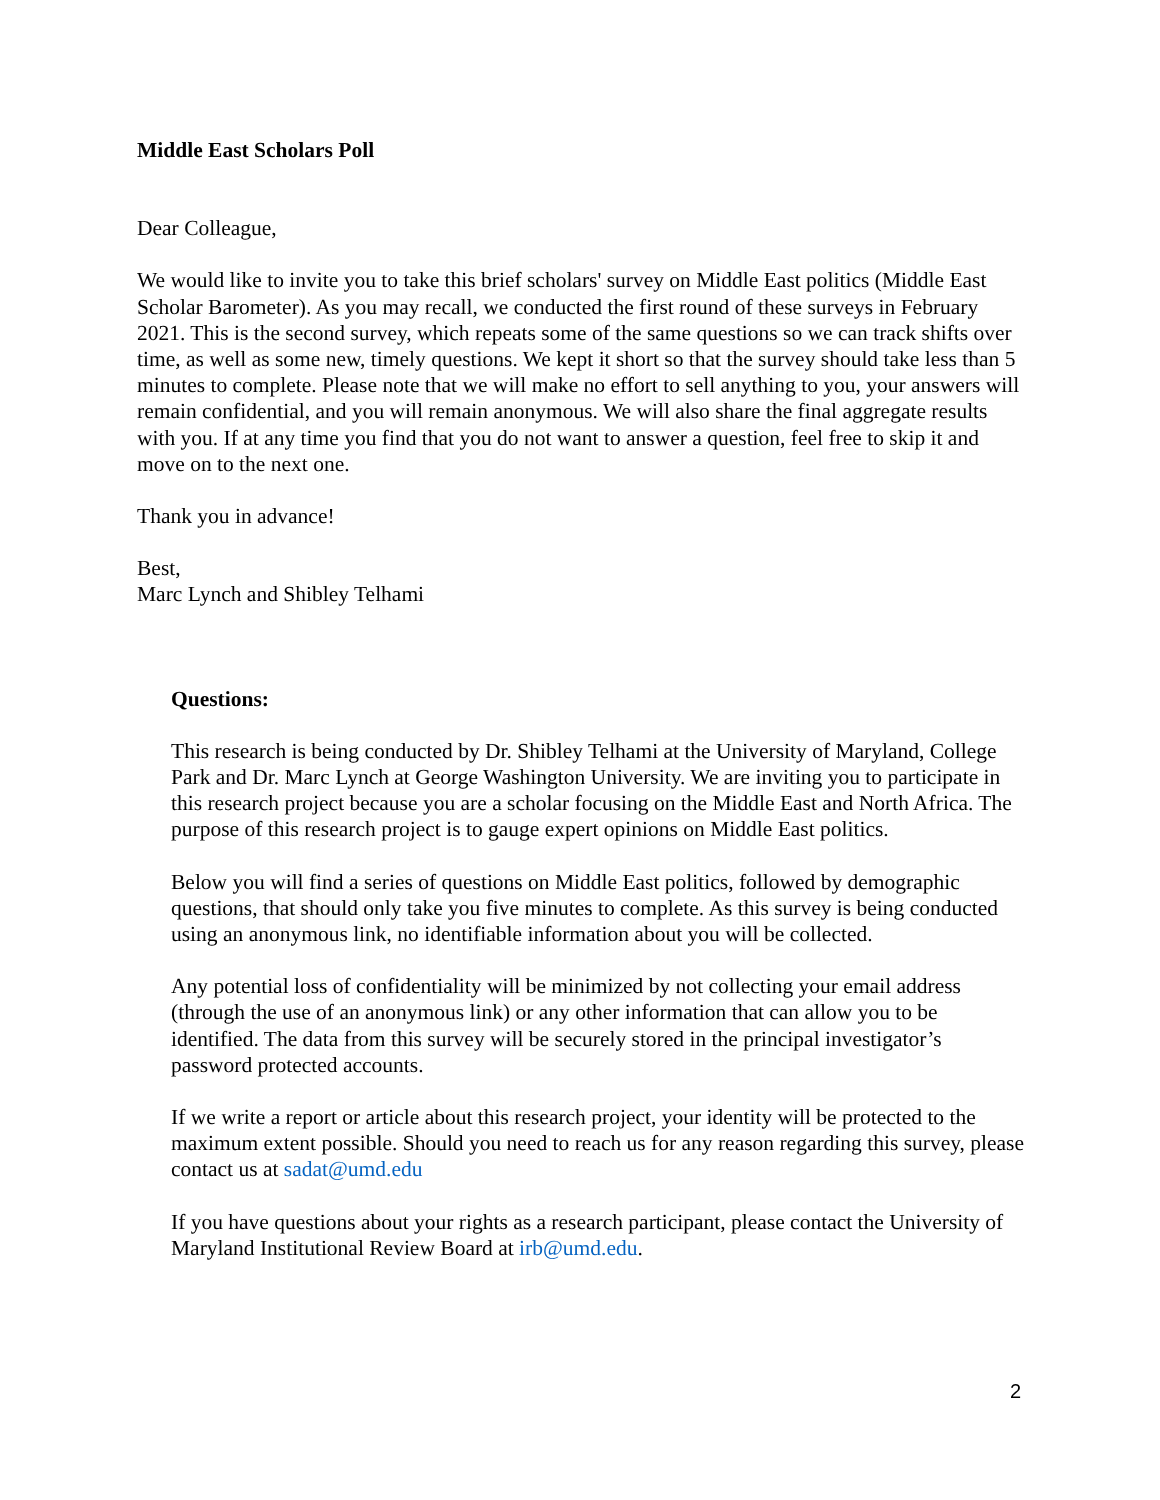Middle East Scholars Poll
Dear Colleague,
We would like to invite you to take this brief scholars' survey on Middle East politics (Middle East Scholar Barometer). As you may recall, we conducted the first round of these surveys in February 2021. This is the second survey, which repeats some of the same questions so we can track shifts over time, as well as some new, timely questions. We kept it short so that the survey should take less than 5 minutes to complete. Please note that we will make no effort to sell anything to you, your answers will remain confidential, and you will remain anonymous. We will also share the final aggregate results with you. If at any time you find that you do not want to answer a question, feel free to skip it and move on to the next one.
Thank you in advance!
Best,
Marc Lynch and Shibley Telhami
Questions:
This research is being conducted by Dr. Shibley Telhami at the University of Maryland, College Park and Dr. Marc Lynch at George Washington University. We are inviting you to participate in this research project because you are a scholar focusing on the Middle East and North Africa. The purpose of this research project is to gauge expert opinions on Middle East politics.
Below you will find a series of questions on Middle East politics, followed by demographic questions, that should only take you five minutes to complete. As this survey is being conducted using an anonymous link, no identifiable information about you will be collected.
Any potential loss of confidentiality will be minimized by not collecting your email address (through the use of an anonymous link) or any other information that can allow you to be identified. The data from this survey will be securely stored in the principal investigator’s password protected accounts.
If we write a report or article about this research project, your identity will be protected to the maximum extent possible. Should you need to reach us for any reason regarding this survey, please contact us at sadat@umd.edu
If you have questions about your rights as a research participant, please contact the University of Maryland Institutional Review Board at irb@umd.edu.
2